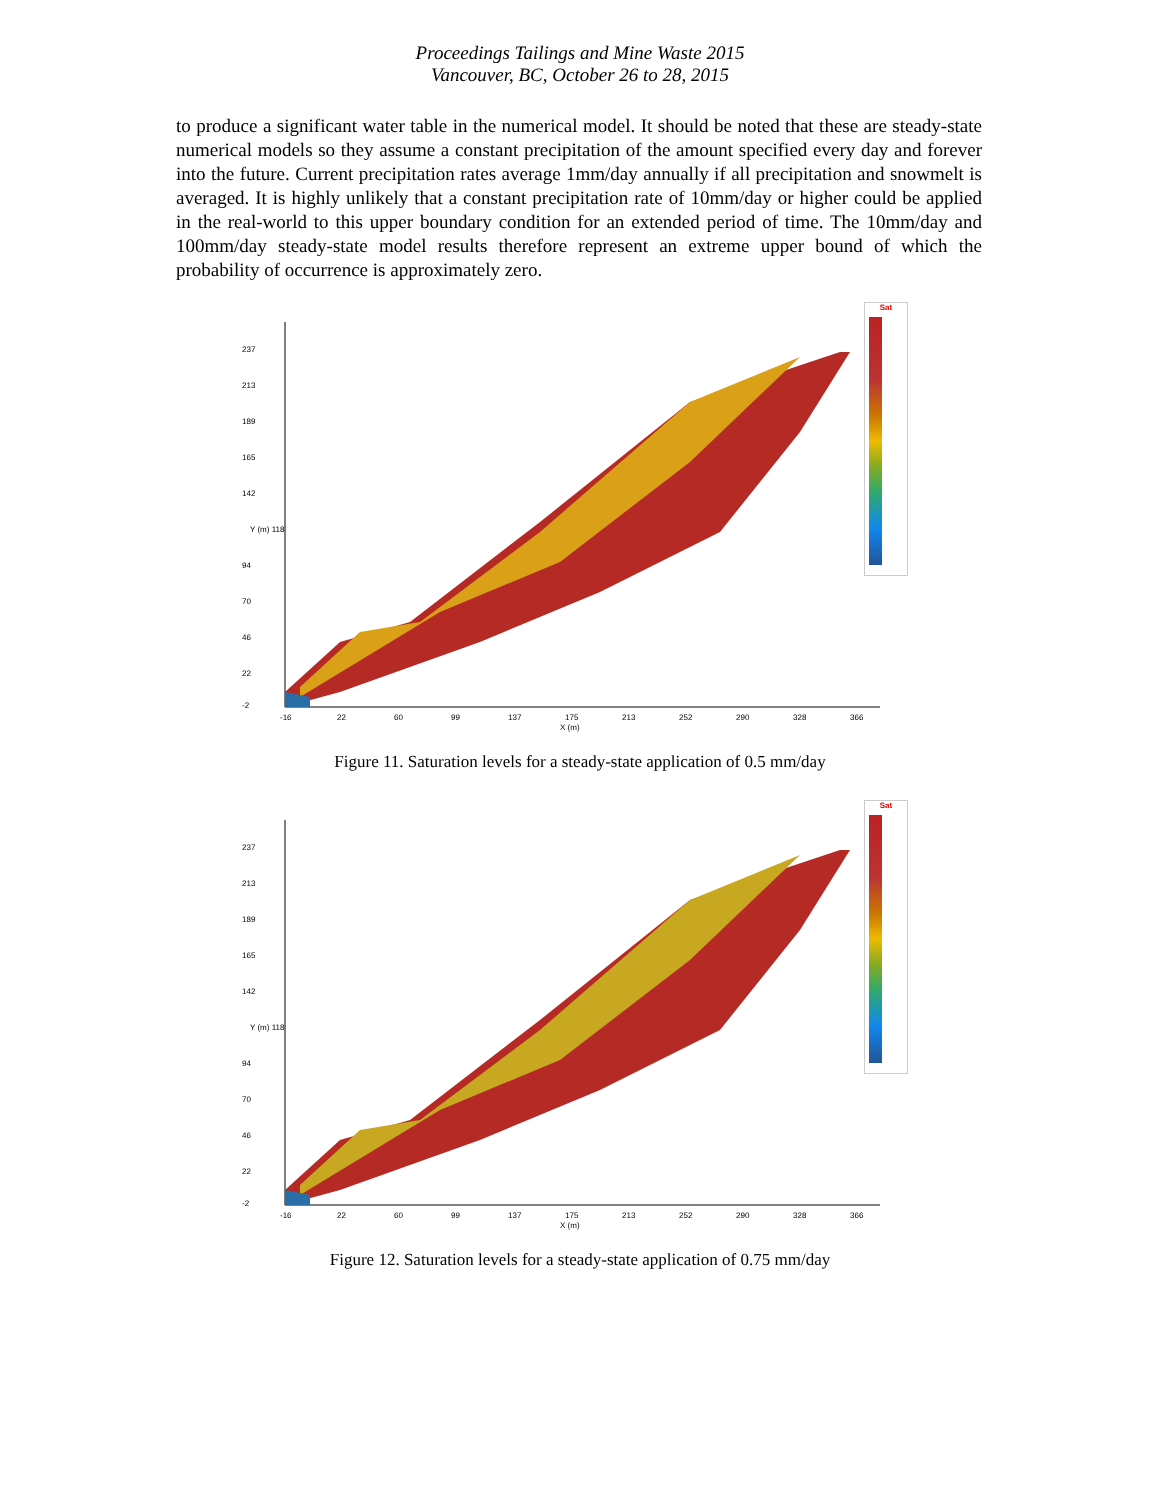Proceedings Tailings and Mine Waste 2015
Vancouver, BC, October 26 to 28, 2015
to produce a significant water table in the numerical model. It should be noted that these are steady-state numerical models so they assume a constant precipitation of the amount specified every day and forever into the future. Current precipitation rates average 1mm/day annually if all precipitation and snowmelt is averaged. It is highly unlikely that a constant precipitation rate of 10mm/day or higher could be applied in the real-world to this upper boundary condition for an extended period of time. The 10mm/day and 100mm/day steady-state model results therefore represent an extreme upper bound of which the probability of occurrence is approximately zero.
237
213
189
165
142
Y (m) 118
94
70
46
22
-2
-16
22
60
99
137
175
213
252
290
328
366
X (m)
Sat
Figure 11. Saturation levels for a steady-state application of 0.5 mm/day
237
213
189
165
142
Y (m) 118
94
70
46
22
-2
-16
22
60
99
137
175
213
252
290
328
366
X (m)
Sat
Figure 12. Saturation levels for a steady-state application of 0.75 mm/day